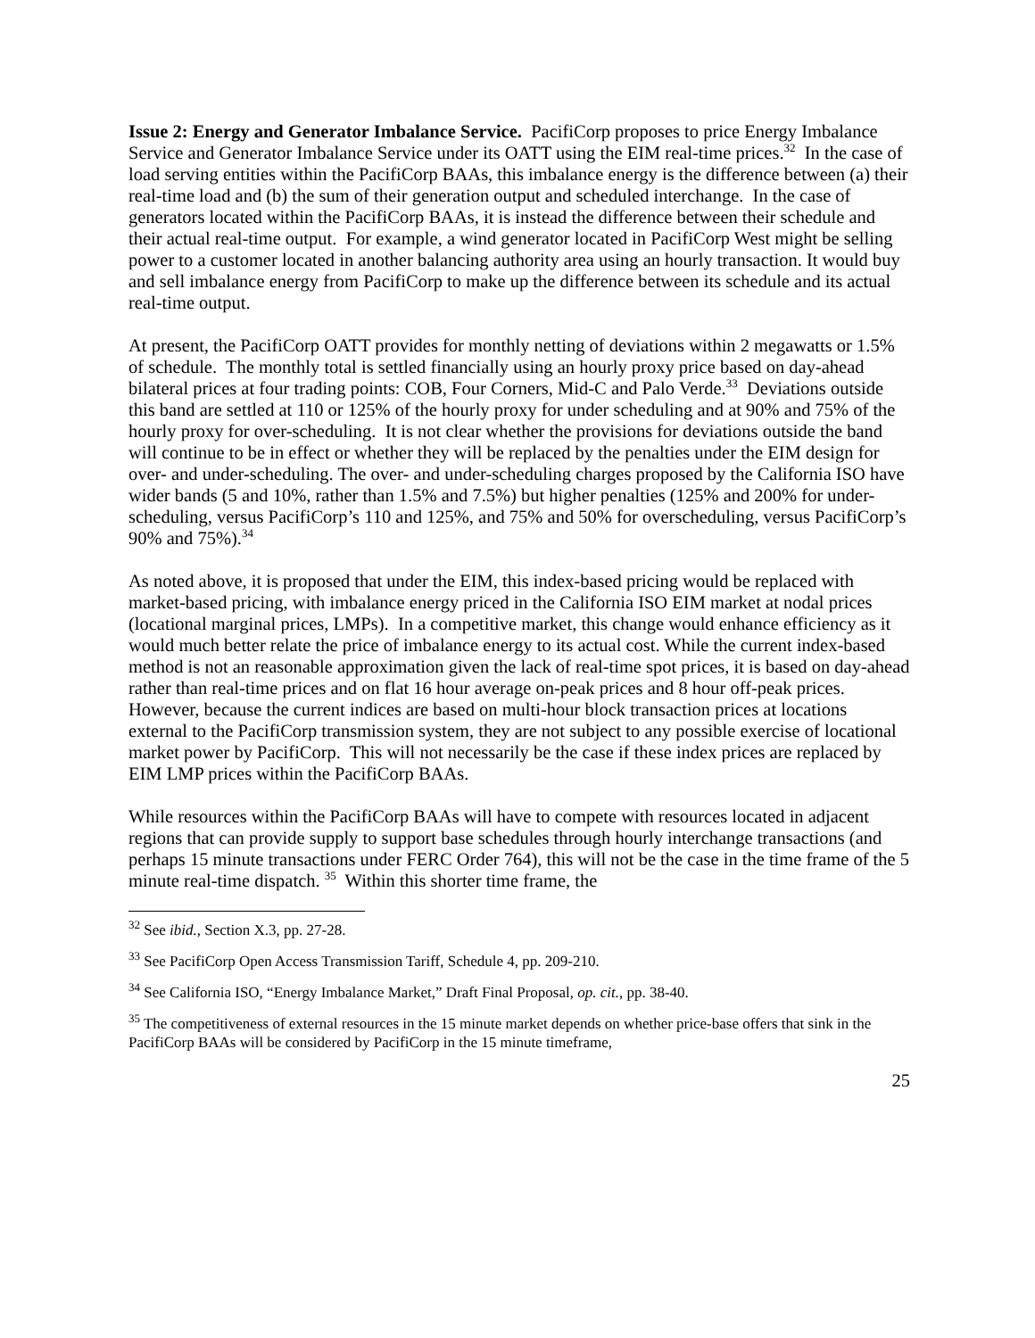Issue 2: Energy and Generator Imbalance Service. PacifiCorp proposes to price Energy Imbalance Service and Generator Imbalance Service under its OATT using the EIM real-time prices.<sup>32</sup> In the case of load serving entities within the PacifiCorp BAAs, this imbalance energy is the difference between (a) their real-time load and (b) the sum of their generation output and scheduled interchange. In the case of generators located within the PacifiCorp BAAs, it is instead the difference between their schedule and their actual real-time output. For example, a wind generator located in PacifiCorp West might be selling power to a customer located in another balancing authority area using an hourly transaction. It would buy and sell imbalance energy from PacifiCorp to make up the difference between its schedule and its actual real-time output.
At present, the PacifiCorp OATT provides for monthly netting of deviations within 2 megawatts or 1.5% of schedule. The monthly total is settled financially using an hourly proxy price based on day-ahead bilateral prices at four trading points: COB, Four Corners, Mid-C and Palo Verde.<sup>33</sup> Deviations outside this band are settled at 110 or 125% of the hourly proxy for under scheduling and at 90% and 75% of the hourly proxy for over-scheduling. It is not clear whether the provisions for deviations outside the band will continue to be in effect or whether they will be replaced by the penalties under the EIM design for over- and under-scheduling. The over- and under-scheduling charges proposed by the California ISO have wider bands (5 and 10%, rather than 1.5% and 7.5%) but higher penalties (125% and 200% for under-scheduling, versus PacifiCorp’s 110 and 125%, and 75% and 50% for overscheduling, versus PacifiCorp’s 90% and 75%).<sup>34</sup>
As noted above, it is proposed that under the EIM, this index-based pricing would be replaced with market-based pricing, with imbalance energy priced in the California ISO EIM market at nodal prices (locational marginal prices, LMPs). In a competitive market, this change would enhance efficiency as it would much better relate the price of imbalance energy to its actual cost. While the current index-based method is not an reasonable approximation given the lack of real-time spot prices, it is based on day-ahead rather than real-time prices and on flat 16 hour average on-peak prices and 8 hour off-peak prices. However, because the current indices are based on multi-hour block transaction prices at locations external to the PacifiCorp transmission system, they are not subject to any possible exercise of locational market power by PacifiCorp. This will not necessarily be the case if these index prices are replaced by EIM LMP prices within the PacifiCorp BAAs.
While resources within the PacifiCorp BAAs will have to compete with resources located in adjacent regions that can provide supply to support base schedules through hourly interchange transactions (and perhaps 15 minute transactions under FERC Order 764), this will not be the case in the time frame of the 5 minute real-time dispatch. <sup>35</sup> Within this shorter time frame, the
<sup>32</sup> See ibid., Section X.3, pp. 27-28.
<sup>33</sup> See PacifiCorp Open Access Transmission Tariff, Schedule 4, pp. 209-210.
<sup>34</sup> See California ISO, “Energy Imbalance Market,” Draft Final Proposal, op. cit., pp. 38-40.
<sup>35</sup> The competitiveness of external resources in the 15 minute market depends on whether price-base offers that sink in the PacifiCorp BAAs will be considered by PacifiCorp in the 15 minute timeframe,
25